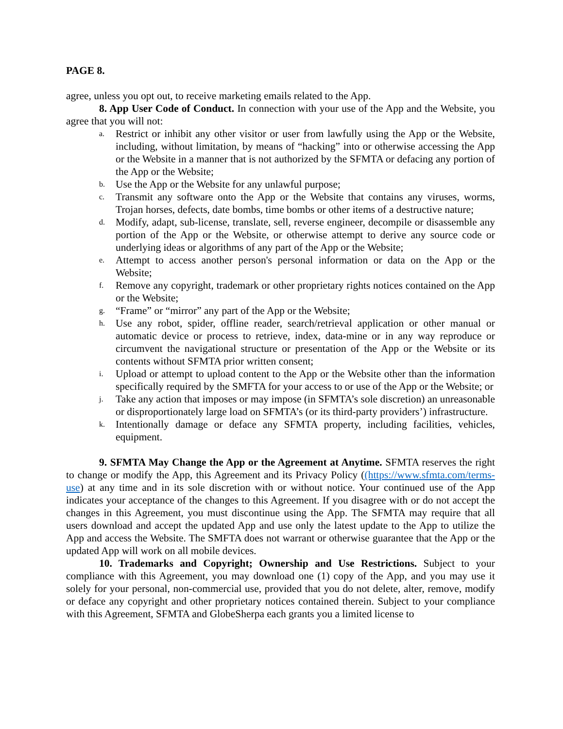PAGE 8.
agree, unless you opt out, to receive marketing emails related to the App.
8. App User Code of Conduct. In connection with your use of the App and the Website, you agree that you will not:
a. Restrict or inhibit any other visitor or user from lawfully using the App or the Website, including, without limitation, by means of “hacking” into or otherwise accessing the App or the Website in a manner that is not authorized by the SFMTA or defacing any portion of the App or the Website;
b. Use the App or the Website for any unlawful purpose;
c. Transmit any software onto the App or the Website that contains any viruses, worms, Trojan horses, defects, date bombs, time bombs or other items of a destructive nature;
d. Modify, adapt, sub-license, translate, sell, reverse engineer, decompile or disassemble any portion of the App or the Website, or otherwise attempt to derive any source code or underlying ideas or algorithms of any part of the App or the Website;
e. Attempt to access another person's personal information or data on the App or the Website;
f. Remove any copyright, trademark or other proprietary rights notices contained on the App or the Website;
g. “Frame” or “mirror” any part of the App or the Website;
h. Use any robot, spider, offline reader, search/retrieval application or other manual or automatic device or process to retrieve, index, data-mine or in any way reproduce or circumvent the navigational structure or presentation of the App or the Website or its contents without SFMTA prior written consent;
i. Upload or attempt to upload content to the App or the Website other than the information specifically required by the SMFTA for your access to or use of the App or the Website; or
j. Take any action that imposes or may impose (in SFMTA’s sole discretion) an unreasonable or disproportionately large load on SFMTA’s (or its third-party providers’) infrastructure.
k. Intentionally damage or deface any SFMTA property, including facilities, vehicles, equipment.
9. SFMTA May Change the App or the Agreement at Anytime. SFMTA reserves the right to change or modify the App, this Agreement and its Privacy Policy ((https://www.sfmta.com/terms-use) at any time and in its sole discretion with or without notice. Your continued use of the App indicates your acceptance of the changes to this Agreement. If you disagree with or do not accept the changes in this Agreement, you must discontinue using the App. The SFMTA may require that all users download and accept the updated App and use only the latest update to the App to utilize the App and access the Website. The SMFTA does not warrant or otherwise guarantee that the App or the updated App will work on all mobile devices.
10. Trademarks and Copyright; Ownership and Use Restrictions. Subject to your compliance with this Agreement, you may download one (1) copy of the App, and you may use it solely for your personal, non-commercial use, provided that you do not delete, alter, remove, modify or deface any copyright and other proprietary notices contained therein. Subject to your compliance with this Agreement, SFMTA and GlobeSherpa each grants you a limited license to